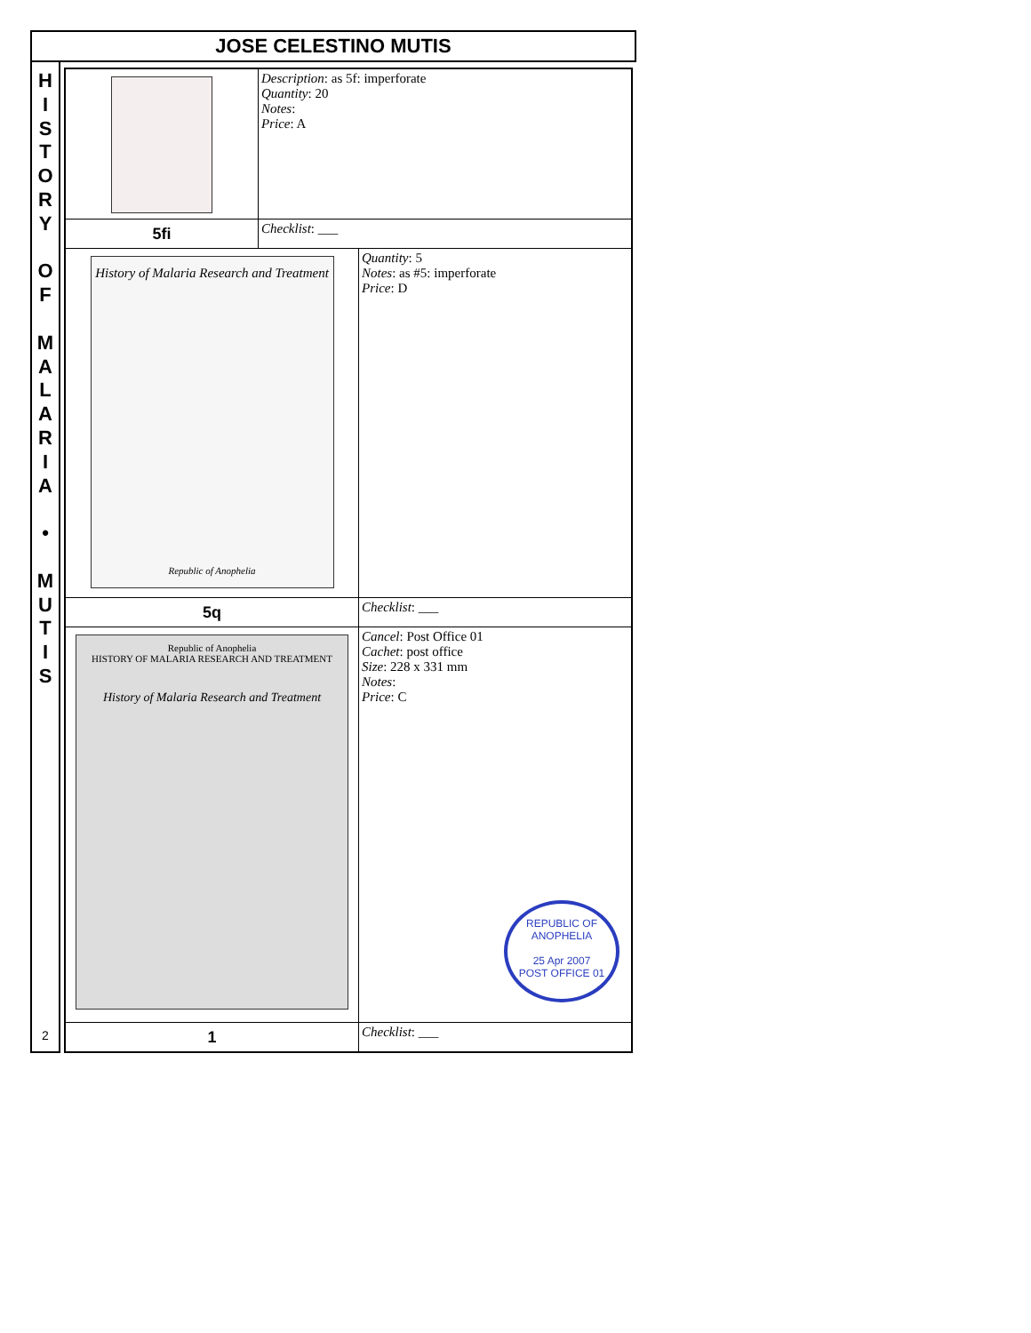JOSE CELESTINO MUTIS
H
I
S
T
O
R
Y
O
F
M
A
L
A
R
I
A
•
M
U
T
I
S
2
| | Description : as 5f: imperforate Quantity : 20 Notes : Price : A | |
| 5fi | Checklist : ___ | |
| History of Malaria Research and Treatment Republic of Anophelia | | Quantity : 5 Notes : as #5: imperforate Price : D |
| 5q | | Checklist : ___ |
| Republic of Anophelia HISTORY OF MALARIA RESEARCH AND TREATMENT History of Malaria Research and Treatment | | Cancel : Post Office 01 Cachet : post office Size : 228 x 331 mm Notes : Price : C REPUBLIC OF ANOPHELIA 25 Apr 2007 POST OFFICE 01 |
| 1 | | Checklist : ___ |